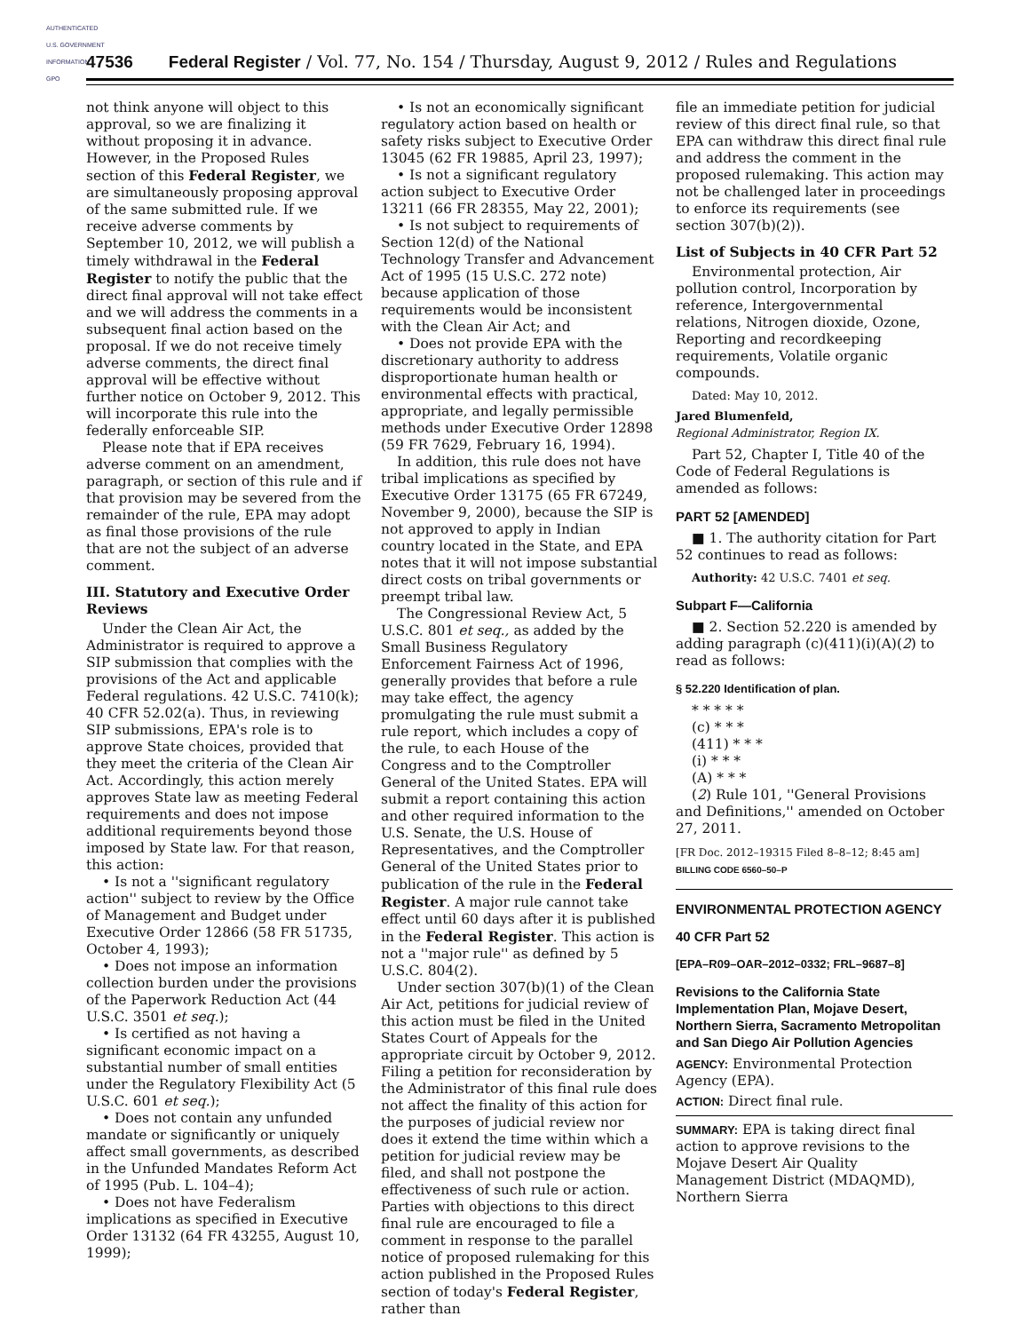AUTHENTICATED
U.S. GOVERNMENT
INFORMATION
GPO
47536 Federal Register / Vol. 77, No. 154 / Thursday, August 9, 2012 / Rules and Regulations
not think anyone will object to this approval, so we are finalizing it without proposing it in advance. However, in the Proposed Rules section of this Federal Register, we are simultaneously proposing approval of the same submitted rule. If we receive adverse comments by September 10, 2012, we will publish a timely withdrawal in the Federal Register to notify the public that the direct final approval will not take effect and we will address the comments in a subsequent final action based on the proposal. If we do not receive timely adverse comments, the direct final approval will be effective without further notice on October 9, 2012. This will incorporate this rule into the federally enforceable SIP.
Please note that if EPA receives adverse comment on an amendment, paragraph, or section of this rule and if that provision may be severed from the remainder of the rule, EPA may adopt as final those provisions of the rule that are not the subject of an adverse comment.
III. Statutory and Executive Order Reviews
Under the Clean Air Act, the Administrator is required to approve a SIP submission that complies with the provisions of the Act and applicable Federal regulations. 42 U.S.C. 7410(k); 40 CFR 52.02(a). Thus, in reviewing SIP submissions, EPA's role is to approve State choices, provided that they meet the criteria of the Clean Air Act. Accordingly, this action merely approves State law as meeting Federal requirements and does not impose additional requirements beyond those imposed by State law. For that reason, this action:
• Is not a ''significant regulatory action'' subject to review by the Office of Management and Budget under Executive Order 12866 (58 FR 51735, October 4, 1993);
• Does not impose an information collection burden under the provisions of the Paperwork Reduction Act (44 U.S.C. 3501 et seq.);
• Is certified as not having a significant economic impact on a substantial number of small entities under the Regulatory Flexibility Act (5 U.S.C. 601 et seq.);
• Does not contain any unfunded mandate or significantly or uniquely affect small governments, as described in the Unfunded Mandates Reform Act of 1995 (Pub. L. 104–4);
• Does not have Federalism implications as specified in Executive Order 13132 (64 FR 43255, August 10, 1999);
• Is not an economically significant regulatory action based on health or safety risks subject to Executive Order 13045 (62 FR 19885, April 23, 1997);
• Is not a significant regulatory action subject to Executive Order 13211 (66 FR 28355, May 22, 2001);
• Is not subject to requirements of Section 12(d) of the National Technology Transfer and Advancement Act of 1995 (15 U.S.C. 272 note) because application of those requirements would be inconsistent with the Clean Air Act; and
• Does not provide EPA with the discretionary authority to address disproportionate human health or environmental effects with practical, appropriate, and legally permissible methods under Executive Order 12898 (59 FR 7629, February 16, 1994).
In addition, this rule does not have tribal implications as specified by Executive Order 13175 (65 FR 67249, November 9, 2000), because the SIP is not approved to apply in Indian country located in the State, and EPA notes that it will not impose substantial direct costs on tribal governments or preempt tribal law.
The Congressional Review Act, 5 U.S.C. 801 et seq., as added by the Small Business Regulatory Enforcement Fairness Act of 1996, generally provides that before a rule may take effect, the agency promulgating the rule must submit a rule report, which includes a copy of the rule, to each House of the Congress and to the Comptroller General of the United States. EPA will submit a report containing this action and other required information to the U.S. Senate, the U.S. House of Representatives, and the Comptroller General of the United States prior to publication of the rule in the Federal Register. A major rule cannot take effect until 60 days after it is published in the Federal Register. This action is not a ''major rule'' as defined by 5 U.S.C. 804(2).
Under section 307(b)(1) of the Clean Air Act, petitions for judicial review of this action must be filed in the United States Court of Appeals for the appropriate circuit by October 9, 2012. Filing a petition for reconsideration by the Administrator of this final rule does not affect the finality of this action for the purposes of judicial review nor does it extend the time within which a petition for judicial review may be filed, and shall not postpone the effectiveness of such rule or action. Parties with objections to this direct final rule are encouraged to file a comment in response to the parallel notice of proposed rulemaking for this action published in the Proposed Rules section of today's Federal Register, rather than
file an immediate petition for judicial review of this direct final rule, so that EPA can withdraw this direct final rule and address the comment in the proposed rulemaking. This action may not be challenged later in proceedings to enforce its requirements (see section 307(b)(2)).
List of Subjects in 40 CFR Part 52
Environmental protection, Air pollution control, Incorporation by reference, Intergovernmental relations, Nitrogen dioxide, Ozone, Reporting and recordkeeping requirements, Volatile organic compounds.
Dated: May 10, 2012.
Jared Blumenfeld,
Regional Administrator, Region IX.
Part 52, Chapter I, Title 40 of the Code of Federal Regulations is amended as follows:
PART 52 [AMENDED]
■ 1. The authority citation for Part 52 continues to read as follows:
Authority: 42 U.S.C. 7401 et seq.
Subpart F—California
■ 2. Section 52.220 is amended by adding paragraph (c)(411)(i)(A)(2) to read as follows:
§ 52.220 Identification of plan.
* * * * *
(c) * * *
(411) * * *
(i) * * *
(A) * * *
(2) Rule 101, ''General Provisions and Definitions,'' amended on October 27, 2011.
[FR Doc. 2012–19315 Filed 8–8–12; 8:45 am]
BILLING CODE 6560–50–P
ENVIRONMENTAL PROTECTION AGENCY
40 CFR Part 52
[EPA–R09–OAR–2012–0332; FRL–9687–8]
Revisions to the California State Implementation Plan, Mojave Desert, Northern Sierra, Sacramento Metropolitan and San Diego Air Pollution Agencies
AGENCY: Environmental Protection Agency (EPA).
ACTION: Direct final rule.
SUMMARY: EPA is taking direct final action to approve revisions to the Mojave Desert Air Quality Management District (MDAQMD), Northern Sierra